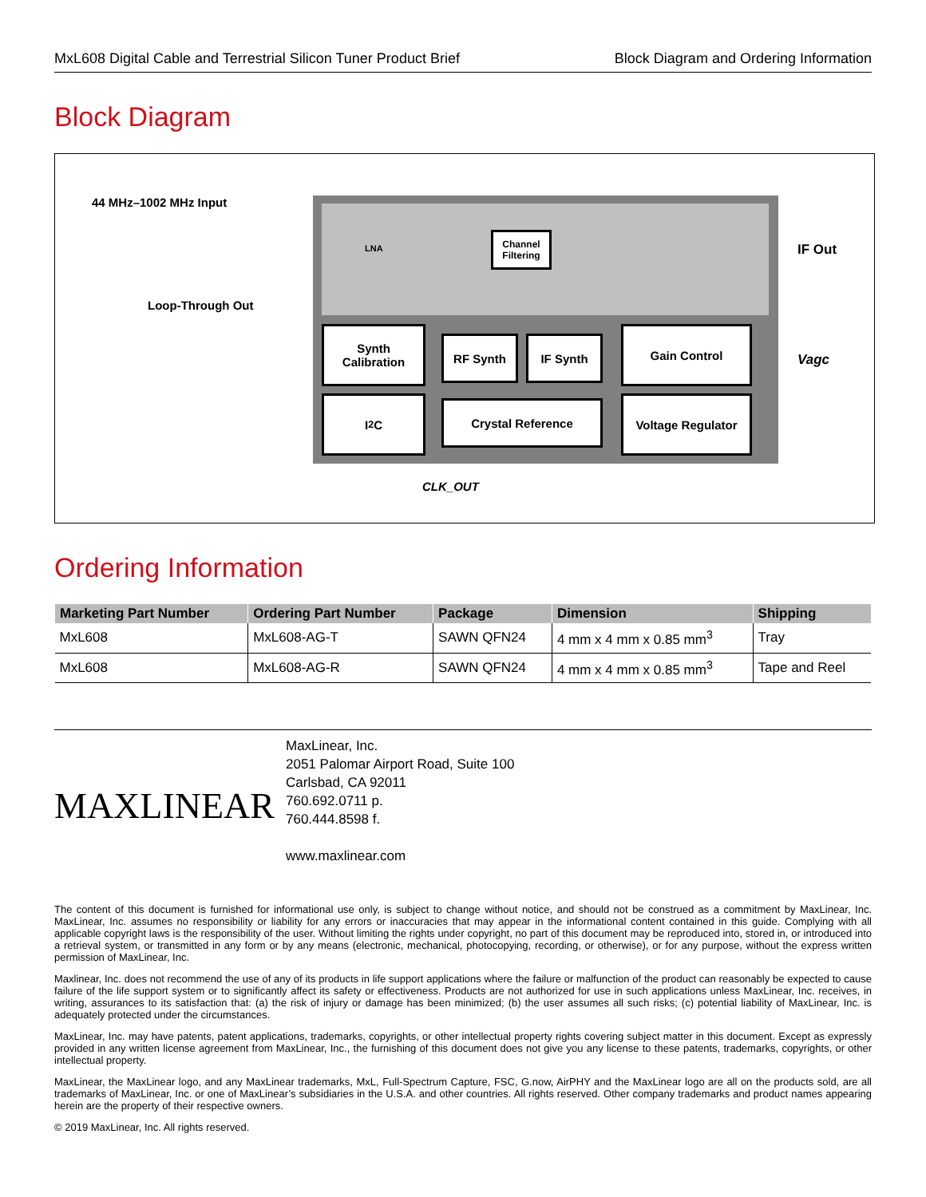MxL608 Digital Cable and Terrestrial Silicon Tuner Product Brief Block Diagram and Ordering Information
Block Diagram
44 MHz–1002 MHz Input
Loop-Through Out
LNA
Channel Filtering
IF Out
Synth Calibration
RF Synth IF Synth
Gain Control
Vagc
I<sup>2</sup>C Crystal Reference Voltage Regulator
CLK_OUT
Ordering Information
| Marketing Part Number | Ordering Part Number | Package | Dimension | Shipping |
| --- | --- | --- | --- | --- |
| MxL608 | MxL608-AG-T | SAWN QFN24 | 4 mm x 4 mm x 0.85 mm<sup>3</sup> | Tray |
| MxL608 | MxL608-AG-R | SAWN QFN24 | 4 mm x 4 mm x 0.85 mm<sup>3</sup> | Tape and Reel |
MAXLINEAR
MaxLinear, Inc.
2051 Palomar Airport Road, Suite 100
Carlsbad, CA 92011
760.692.0711 p.
760.444.8598 f.
www.maxlinear.com
The content of this document is furnished for informational use only, is subject to change without notice, and should not be construed as a commitment by MaxLinear, Inc. MaxLinear, Inc. assumes no responsibility or liability for any errors or inaccuracies that may appear in the informational content contained in this guide. Complying with all applicable copyright laws is the responsibility of the user. Without limiting the rights under copyright, no part of this document may be reproduced into, stored in, or introduced into a retrieval system, or transmitted in any form or by any means (electronic, mechanical, photocopying, recording, or otherwise), or for any purpose, without the express written permission of MaxLinear, Inc.
Maxlinear, Inc. does not recommend the use of any of its products in life support applications where the failure or malfunction of the product can reasonably be expected to cause failure of the life support system or to significantly affect its safety or effectiveness. Products are not authorized for use in such applications unless MaxLinear, Inc. receives, in writing, assurances to its satisfaction that: (a) the risk of injury or damage has been minimized; (b) the user assumes all such risks; (c) potential liability of MaxLinear, Inc. is adequately protected under the circumstances.
MaxLinear, Inc. may have patents, patent applications, trademarks, copyrights, or other intellectual property rights covering subject matter in this document. Except as expressly provided in any written license agreement from MaxLinear, Inc., the furnishing of this document does not give you any license to these patents, trademarks, copyrights, or other intellectual property.
MaxLinear, the MaxLinear logo, and any MaxLinear trademarks, MxL, Full-Spectrum Capture, FSC, G.now, AirPHY and the MaxLinear logo are all on the products sold, are all trademarks of MaxLinear, Inc. or one of MaxLinear’s subsidiaries in the U.S.A. and other countries. All rights reserved. Other company trademarks and product names appearing herein are the property of their respective owners.
© 2019 MaxLinear, Inc. All rights reserved.